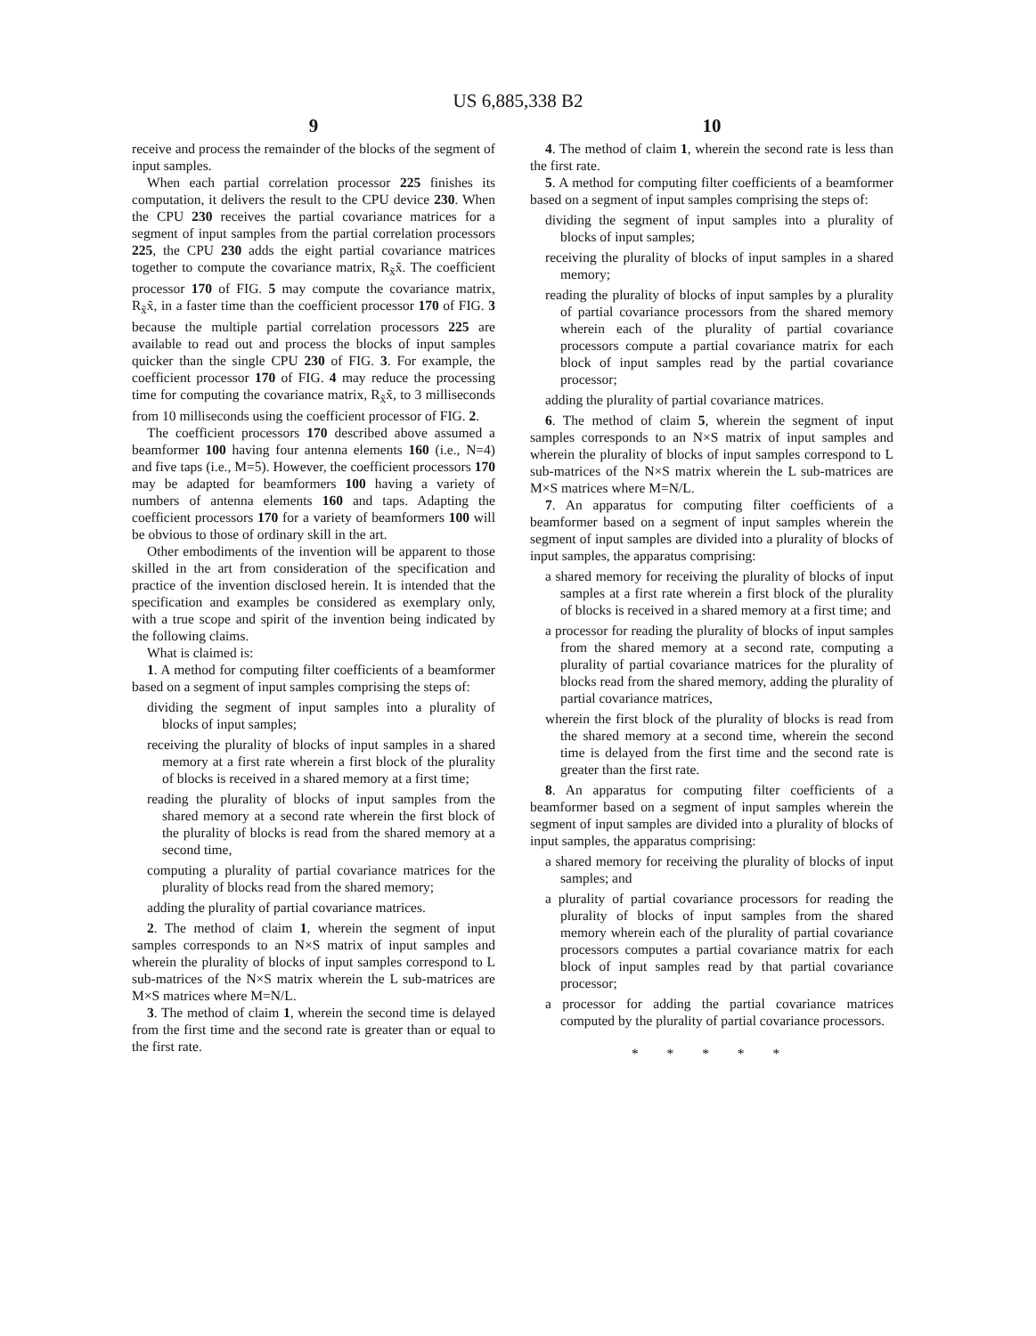US 6,885,338 B2
9
receive and process the remainder of the blocks of the segment of input samples.
When each partial correlation processor 225 finishes its computation, it delivers the result to the CPU device 230. When the CPU 230 receives the partial covariance matrices for a segment of input samples from the partial correlation processors 225, the CPU 230 adds the eight partial covariance matrices together to compute the covariance matrix, R<sub>x̃</sub>x̃. The coefficient processor 170 of FIG. 5 may compute the covariance matrix, R<sub>x̃</sub>x̃, in a faster time than the coefficient processor 170 of FIG. 3 because the multiple partial correlation processors 225 are available to read out and process the blocks of input samples quicker than the single CPU 230 of FIG. 3. For example, the coefficient processor 170 of FIG. 4 may reduce the processing time for computing the covariance matrix, R<sub>x̃</sub>x̃, to 3 milliseconds from 10 milliseconds using the coefficient processor of FIG. 2.
The coefficient processors 170 described above assumed a beamformer 100 having four antenna elements 160 (i.e., N=4) and five taps (i.e., M=5). However, the coefficient processors 170 may be adapted for beamformers 100 having a variety of numbers of antenna elements 160 and taps. Adapting the coefficient processors 170 for a variety of beamformers 100 will be obvious to those of ordinary skill in the art.
Other embodiments of the invention will be apparent to those skilled in the art from consideration of the specification and practice of the invention disclosed herein. It is intended that the specification and examples be considered as exemplary only, with a true scope and spirit of the invention being indicated by the following claims.
What is claimed is:
1. A method for computing filter coefficients of a beamformer based on a segment of input samples comprising the steps of:
dividing the segment of input samples into a plurality of blocks of input samples;
receiving the plurality of blocks of input samples in a shared memory at a first rate wherein a first block of the plurality of blocks is received in a shared memory at a first time;
reading the plurality of blocks of input samples from the shared memory at a second rate wherein the first block of the plurality of blocks is read from the shared memory at a second time,
computing a plurality of partial covariance matrices for the plurality of blocks read from the shared memory;
adding the plurality of partial covariance matrices.
2. The method of claim 1, wherein the segment of input samples corresponds to an N×S matrix of input samples and wherein the plurality of blocks of input samples correspond to L sub-matrices of the N×S matrix wherein the L sub-matrices are M×S matrices where M=N/L.
3. The method of claim 1, wherein the second time is delayed from the first time and the second rate is greater than or equal to the first rate.
10
4. The method of claim 1, wherein the second rate is less than the first rate.
5. A method for computing filter coefficients of a beamformer based on a segment of input samples comprising the steps of:
dividing the segment of input samples into a plurality of blocks of input samples;
receiving the plurality of blocks of input samples in a shared memory;
reading the plurality of blocks of input samples by a plurality of partial covariance processors from the shared memory wherein each of the plurality of partial covariance processors compute a partial covariance matrix for each block of input samples read by the partial covariance processor;
adding the plurality of partial covariance matrices.
6. The method of claim 5, wherein the segment of input samples corresponds to an N×S matrix of input samples and wherein the plurality of blocks of input samples correspond to L sub-matrices of the N×S matrix wherein the L sub-matrices are M×S matrices where M=N/L.
7. An apparatus for computing filter coefficients of a beamformer based on a segment of input samples wherein the segment of input samples are divided into a plurality of blocks of input samples, the apparatus comprising:
a shared memory for receiving the plurality of blocks of input samples at a first rate wherein a first block of the plurality of blocks is received in a shared memory at a first time; and
a processor for reading the plurality of blocks of input samples from the shared memory at a second rate, computing a plurality of partial covariance matrices for the plurality of blocks read from the shared memory, adding the plurality of partial covariance matrices,
wherein the first block of the plurality of blocks is read from the shared memory at a second time, wherein the second time is delayed from the first time and the second rate is greater than the first rate.
8. An apparatus for computing filter coefficients of a beamformer based on a segment of input samples wherein the segment of input samples are divided into a plurality of blocks of input samples, the apparatus comprising:
a shared memory for receiving the plurality of blocks of input samples; and
a plurality of partial covariance processors for reading the plurality of blocks of input samples from the shared memory wherein each of the plurality of partial covariance processors computes a partial covariance matrix for each block of input samples read by that partial covariance processor;
a processor for adding the partial covariance matrices computed by the plurality of partial covariance processors.
* * * * *